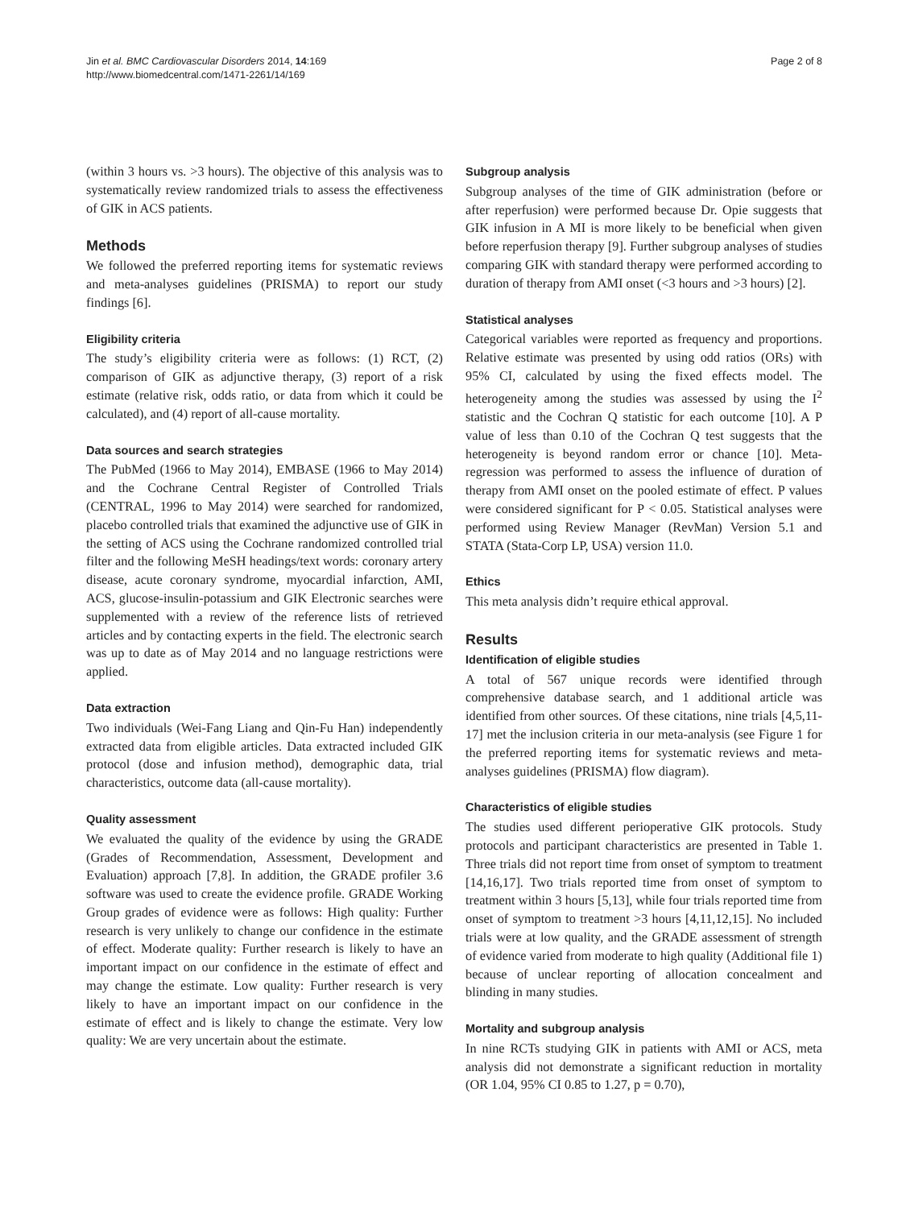Jin et al. BMC Cardiovascular Disorders 2014, 14:169
http://www.biomedcentral.com/1471-2261/14/169
Page 2 of 8
(within 3 hours vs. >3 hours). The objective of this analysis was to systematically review randomized trials to assess the effectiveness of GIK in ACS patients.
Methods
We followed the preferred reporting items for systematic reviews and meta-analyses guidelines (PRISMA) to report our study findings [6].
Eligibility criteria
The study’s eligibility criteria were as follows: (1) RCT, (2) comparison of GIK as adjunctive therapy, (3) report of a risk estimate (relative risk, odds ratio, or data from which it could be calculated), and (4) report of all-cause mortality.
Data sources and search strategies
The PubMed (1966 to May 2014), EMBASE (1966 to May 2014) and the Cochrane Central Register of Controlled Trials (CENTRAL, 1996 to May 2014) were searched for randomized, placebo controlled trials that examined the adjunctive use of GIK in the setting of ACS using the Cochrane randomized controlled trial filter and the following MeSH headings/text words: coronary artery disease, acute coronary syndrome, myocardial infarction, AMI, ACS, glucose-insulin-potassium and GIK Electronic searches were supplemented with a review of the reference lists of retrieved articles and by contacting experts in the field. The electronic search was up to date as of May 2014 and no language restrictions were applied.
Data extraction
Two individuals (Wei-Fang Liang and Qin-Fu Han) independently extracted data from eligible articles. Data extracted included GIK protocol (dose and infusion method), demographic data, trial characteristics, outcome data (all-cause mortality).
Quality assessment
We evaluated the quality of the evidence by using the GRADE (Grades of Recommendation, Assessment, Development and Evaluation) approach [7,8]. In addition, the GRADE profiler 3.6 software was used to create the evidence profile. GRADE Working Group grades of evidence were as follows: High quality: Further research is very unlikely to change our confidence in the estimate of effect. Moderate quality: Further research is likely to have an important impact on our confidence in the estimate of effect and may change the estimate. Low quality: Further research is very likely to have an important impact on our confidence in the estimate of effect and is likely to change the estimate. Very low quality: We are very uncertain about the estimate.
Subgroup analysis
Subgroup analyses of the time of GIK administration (before or after reperfusion) were performed because Dr. Opie suggests that GIK infusion in A MI is more likely to be beneficial when given before reperfusion therapy [9]. Further subgroup analyses of studies comparing GIK with standard therapy were performed according to duration of therapy from AMI onset (<3 hours and >3 hours) [2].
Statistical analyses
Categorical variables were reported as frequency and proportions. Relative estimate was presented by using odd ratios (ORs) with 95% CI, calculated by using the fixed effects model. The heterogeneity among the studies was assessed by using the I<sup>2</sup> statistic and the Cochran Q statistic for each outcome [10]. A P value of less than 0.10 of the Cochran Q test suggests that the heterogeneity is beyond random error or chance [10]. Meta-regression was performed to assess the influence of duration of therapy from AMI onset on the pooled estimate of effect. P values were considered significant for P < 0.05. Statistical analyses were performed using Review Manager (RevMan) Version 5.1 and STATA (Stata-Corp LP, USA) version 11.0.
Ethics
This meta analysis didn’t require ethical approval.
Results
Identification of eligible studies
A total of 567 unique records were identified through comprehensive database search, and 1 additional article was identified from other sources. Of these citations, nine trials [4,5,11-17] met the inclusion criteria in our meta-analysis (see Figure 1 for the preferred reporting items for systematic reviews and meta-analyses guidelines (PRISMA) flow diagram).
Characteristics of eligible studies
The studies used different perioperative GIK protocols. Study protocols and participant characteristics are presented in Table 1. Three trials did not report time from onset of symptom to treatment [14,16,17]. Two trials reported time from onset of symptom to treatment within 3 hours [5,13], while four trials reported time from onset of symptom to treatment >3 hours [4,11,12,15]. No included trials were at low quality, and the GRADE assessment of strength of evidence varied from moderate to high quality (Additional file 1) because of unclear reporting of allocation concealment and blinding in many studies.
Mortality and subgroup analysis
In nine RCTs studying GIK in patients with AMI or ACS, meta analysis did not demonstrate a significant reduction in mortality (OR 1.04, 95% CI 0.85 to 1.27, p = 0.70),